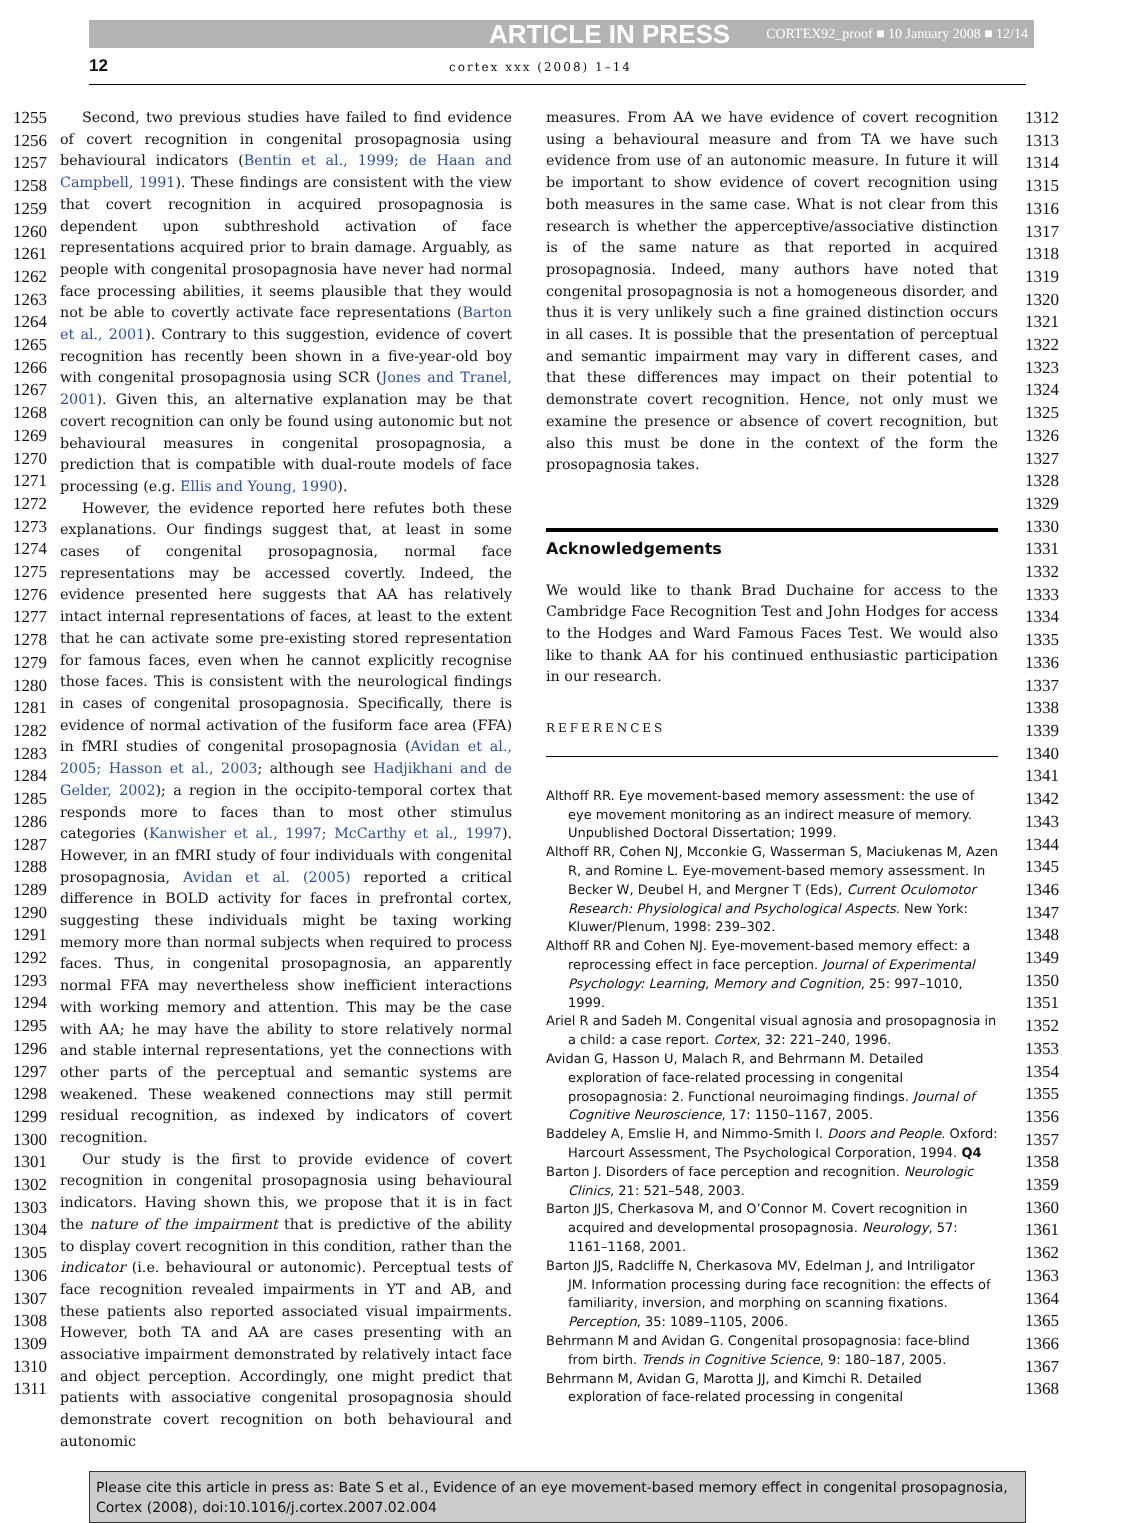ARTICLE IN PRESS CORTEX92_proof ■ 10 January 2008 ■ 12/14
12 cortex xxx (2008) 1–14
1255
1256
1257
1258
1259
1260
1261
1262
1263
1264
1265
1266
1267
1268
1269
1270
1271
1272
1273
1274
1275
1276
1277
1278
1279
1280
1281
1282
1283
1284
1285
1286
1287
1288
1289
1290
1291
1292
1293
1294
1295
1296
1297
1298
1299
1300
1301
1302
1303
1304
1305
1306
1307
1308
1309
1310
1311
Second, two previous studies have failed to find evidence of covert recognition in congenital prosopagnosia using behavioural indicators (Bentin et al., 1999; de Haan and Campbell, 1991). These findings are consistent with the view that covert recognition in acquired prosopagnosia is dependent upon subthreshold activation of face representations acquired prior to brain damage. Arguably, as people with congenital prosopagnosia have never had normal face processing abilities, it seems plausible that they would not be able to covertly activate face representations (Barton et al., 2001). Contrary to this suggestion, evidence of covert recognition has recently been shown in a five-year-old boy with congenital prosopagnosia using SCR (Jones and Tranel, 2001). Given this, an alternative explanation may be that covert recognition can only be found using autonomic but not behavioural measures in congenital prosopagnosia, a prediction that is compatible with dual-route models of face processing (e.g. Ellis and Young, 1990).
However, the evidence reported here refutes both these explanations. Our findings suggest that, at least in some cases of congenital prosopagnosia, normal face representations may be accessed covertly. Indeed, the evidence presented here suggests that AA has relatively intact internal representations of faces, at least to the extent that he can activate some pre-existing stored representation for famous faces, even when he cannot explicitly recognise those faces. This is consistent with the neurological findings in cases of congenital prosopagnosia. Specifically, there is evidence of normal activation of the fusiform face area (FFA) in fMRI studies of congenital prosopagnosia (Avidan et al., 2005; Hasson et al., 2003; although see Hadjikhani and de Gelder, 2002); a region in the occipito-temporal cortex that responds more to faces than to most other stimulus categories (Kanwisher et al., 1997; McCarthy et al., 1997). However, in an fMRI study of four individuals with congenital prosopagnosia, Avidan et al. (2005) reported a critical difference in BOLD activity for faces in prefrontal cortex, suggesting these individuals might be taxing working memory more than normal subjects when required to process faces. Thus, in congenital prosopagnosia, an apparently normal FFA may nevertheless show inefficient interactions with working memory and attention. This may be the case with AA; he may have the ability to store relatively normal and stable internal representations, yet the connections with other parts of the perceptual and semantic systems are weakened. These weakened connections may still permit residual recognition, as indexed by indicators of covert recognition.
Our study is the first to provide evidence of covert recognition in congenital prosopagnosia using behavioural indicators. Having shown this, we propose that it is in fact the nature of the impairment that is predictive of the ability to display covert recognition in this condition, rather than the indicator (i.e. behavioural or autonomic). Perceptual tests of face recognition revealed impairments in YT and AB, and these patients also reported associated visual impairments. However, both TA and AA are cases presenting with an associative impairment demonstrated by relatively intact face and object perception. Accordingly, one might predict that patients with associative congenital prosopagnosia should demonstrate covert recognition on both behavioural and autonomic
measures. From AA we have evidence of covert recognition using a behavioural measure and from TA we have such evidence from use of an autonomic measure. In future it will be important to show evidence of covert recognition using both measures in the same case. What is not clear from this research is whether the apperceptive/associative distinction is of the same nature as that reported in acquired prosopagnosia. Indeed, many authors have noted that congenital prosopagnosia is not a homogeneous disorder, and thus it is very unlikely such a fine grained distinction occurs in all cases. It is possible that the presentation of perceptual and semantic impairment may vary in different cases, and that these differences may impact on their potential to demonstrate covert recognition. Hence, not only must we examine the presence or absence of covert recognition, but also this must be done in the context of the form the prosopagnosia takes.
Acknowledgements
We would like to thank Brad Duchaine for access to the Cambridge Face Recognition Test and John Hodges for access to the Hodges and Ward Famous Faces Test. We would also like to thank AA for his continued enthusiastic participation in our research.
REFERENCES
Althoff RR. Eye movement-based memory assessment: the use of eye movement monitoring as an indirect measure of memory. Unpublished Doctoral Dissertation; 1999.
Althoff RR, Cohen NJ, Mcconkie G, Wasserman S, Maciukenas M, Azen R, and Romine L. Eye-movement-based memory assessment. In Becker W, Deubel H, and Mergner T (Eds), Current Oculomotor Research: Physiological and Psychological Aspects. New York: Kluwer/Plenum, 1998: 239–302.
Althoff RR and Cohen NJ. Eye-movement-based memory effect: a reprocessing effect in face perception. Journal of Experimental Psychology: Learning, Memory and Cognition, 25: 997–1010, 1999.
Ariel R and Sadeh M. Congenital visual agnosia and prosopagnosia in a child: a case report. Cortex, 32: 221–240, 1996.
Avidan G, Hasson U, Malach R, and Behrmann M. Detailed exploration of face-related processing in congenital prosopagnosia: 2. Functional neuroimaging findings. Journal of Cognitive Neuroscience, 17: 1150–1167, 2005.
Baddeley A, Emslie H, and Nimmo-Smith I. Doors and People. Oxford: Harcourt Assessment, The Psychological Corporation, 1994. Q4
Barton J. Disorders of face perception and recognition. Neurologic Clinics, 21: 521–548, 2003.
Barton JJS, Cherkasova M, and O’Connor M. Covert recognition in acquired and developmental prosopagnosia. Neurology, 57: 1161–1168, 2001.
Barton JJS, Radcliffe N, Cherkasova MV, Edelman J, and Intriligator JM. Information processing during face recognition: the effects of familiarity, inversion, and morphing on scanning fixations. Perception, 35: 1089–1105, 2006.
Behrmann M and Avidan G. Congenital prosopagnosia: face-blind from birth. Trends in Cognitive Science, 9: 180–187, 2005.
Behrmann M, Avidan G, Marotta JJ, and Kimchi R. Detailed exploration of face-related processing in congenital
1312
1313
1314
1315
1316
1317
1318
1319
1320
1321
1322
1323
1324
1325
1326
1327
1328
1329
1330
1331
1332
1333
1334
1335
1336
1337
1338
1339
1340
1341
1342
1343
1344
1345
1346
1347
1348
1349
1350
1351
1352
1353
1354
1355
1356
1357
1358
1359
1360
1361
1362
1363
1364
1365
1366
1367
1368
Please cite this article in press as: Bate S et al., Evidence of an eye movement-based memory effect in congenital prosopagnosia, Cortex (2008), doi:10.1016/j.cortex.2007.02.004